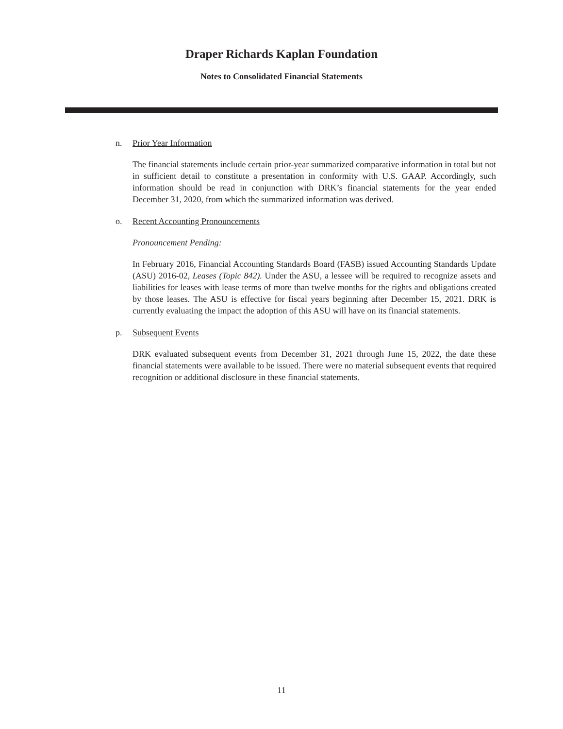Draper Richards Kaplan Foundation
Notes to Consolidated Financial Statements
n. Prior Year Information
The financial statements include certain prior-year summarized comparative information in total but not in sufficient detail to constitute a presentation in conformity with U.S. GAAP. Accordingly, such information should be read in conjunction with DRK’s financial statements for the year ended December 31, 2020, from which the summarized information was derived.
o. Recent Accounting Pronouncements
Pronouncement Pending:
In February 2016, Financial Accounting Standards Board (FASB) issued Accounting Standards Update (ASU) 2016-02, Leases (Topic 842). Under the ASU, a lessee will be required to recognize assets and liabilities for leases with lease terms of more than twelve months for the rights and obligations created by those leases. The ASU is effective for fiscal years beginning after December 15, 2021. DRK is currently evaluating the impact the adoption of this ASU will have on its financial statements.
p. Subsequent Events
DRK evaluated subsequent events from December 31, 2021 through June 15, 2022, the date these financial statements were available to be issued. There were no material subsequent events that required recognition or additional disclosure in these financial statements.
11